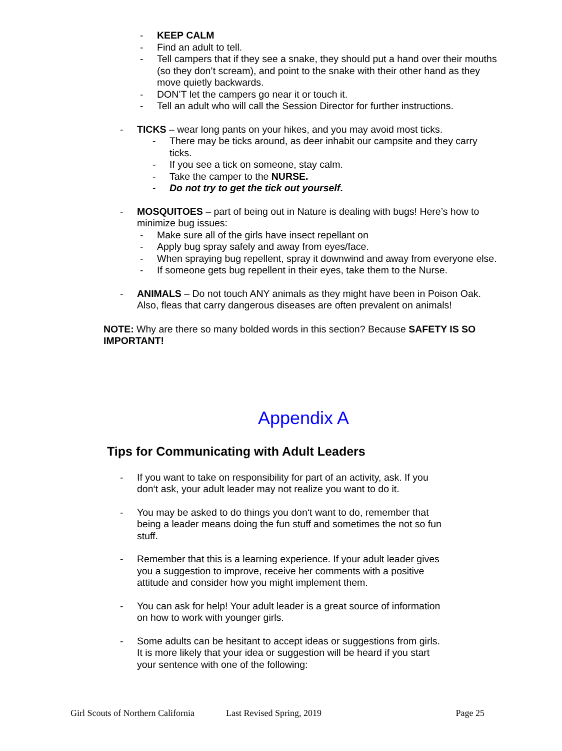- KEEP CALM
- Find an adult to tell.
- Tell campers that if they see a snake, they should put a hand over their mouths (so they don’t scream), and point to the snake with their other hand as they move quietly backwards.
- DON’T let the campers go near it or touch it.
- Tell an adult who will call the Session Director for further instructions.
- TICKS – wear long pants on your hikes, and you may avoid most ticks.
- There may be ticks around, as deer inhabit our campsite and they carry ticks.
- If you see a tick on someone, stay calm.
- Take the camper to the NURSE.
- Do not try to get the tick out yourself.
- MOSQUITOES – part of being out in Nature is dealing with bugs! Here’s how to minimize bug issues:
- Make sure all of the girls have insect repellant on
- Apply bug spray safely and away from eyes/face.
- When spraying bug repellent, spray it downwind and away from everyone else.
- If someone gets bug repellent in their eyes, take them to the Nurse.
- ANIMALS – Do not touch ANY animals as they might have been in Poison Oak. Also, fleas that carry dangerous diseases are often prevalent on animals!
NOTE: Why are there so many bolded words in this section? Because SAFETY IS SO IMPORTANT!
Appendix A
Tips for Communicating with Adult Leaders
- If you want to take on responsibility for part of an activity, ask. If you don‘t ask, your adult leader may not realize you want to do it.
- You may be asked to do things you don‘t want to do, remember that being a leader means doing the fun stuff and sometimes the not so fun stuff.
- Remember that this is a learning experience. If your adult leader gives you a suggestion to improve, receive her comments with a positive attitude and consider how you might implement them.
- You can ask for help! Your adult leader is a great source of information on how to work with younger girls.
- Some adults can be hesitant to accept ideas or suggestions from girls. It is more likely that your idea or suggestion will be heard if you start your sentence with one of the following:
Girl Scouts of Northern California Last Revised Spring, 2019 Page 25